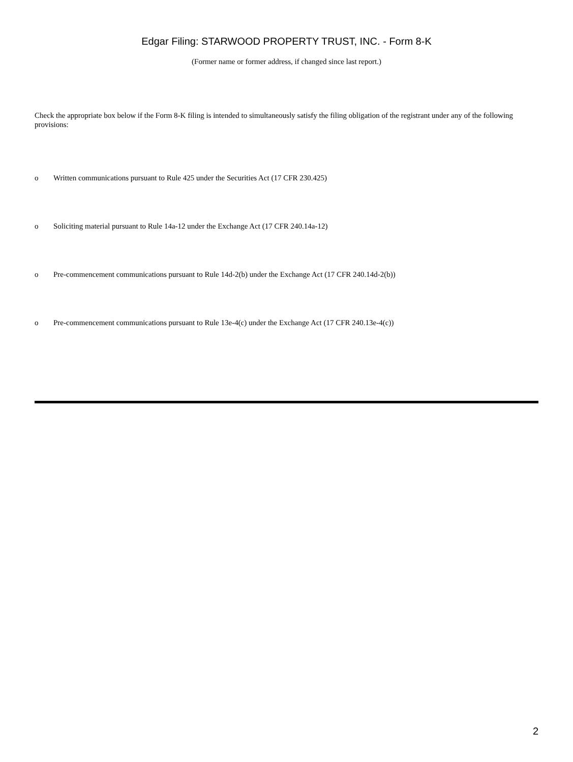Edgar Filing: STARWOOD PROPERTY TRUST, INC. - Form 8-K
(Former name or former address, if changed since last report.)
Check the appropriate box below if the Form 8-K filing is intended to simultaneously satisfy the filing obligation of the registrant under any of the following provisions:
o Written communications pursuant to Rule 425 under the Securities Act (17 CFR 230.425)
o Soliciting material pursuant to Rule 14a-12 under the Exchange Act (17 CFR 240.14a-12)
o Pre-commencement communications pursuant to Rule 14d-2(b) under the Exchange Act (17 CFR 240.14d-2(b))
o Pre-commencement communications pursuant to Rule 13e-4(c) under the Exchange Act (17 CFR 240.13e-4(c))
2